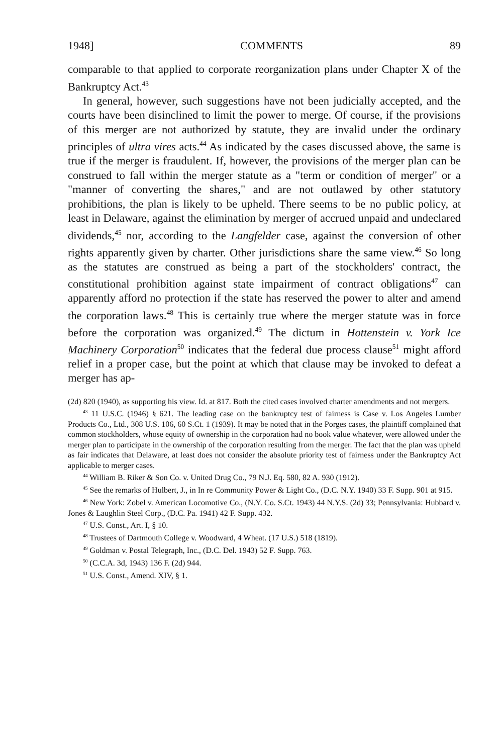1948] COMMENTS 89
comparable to that applied to corporate reorganization plans under Chapter X of the Bankruptcy Act.<sup>43</sup>
In general, however, such suggestions have not been judicially accepted, and the courts have been disinclined to limit the power to merge. Of course, if the provisions of this merger are not authorized by statute, they are invalid under the ordinary principles of ultra vires acts.<sup>44</sup> As indicated by the cases discussed above, the same is true if the merger is fraudulent. If, however, the provisions of the merger plan can be construed to fall within the merger statute as a "term or condition of merger" or a "manner of converting the shares," and are not outlawed by other statutory prohibitions, the plan is likely to be upheld. There seems to be no public policy, at least in Delaware, against the elimination by merger of accrued unpaid and undeclared dividends,<sup>45</sup> nor, according to the Langfelder case, against the conversion of other rights apparently given by charter. Other jurisdictions share the same view.<sup>46</sup> So long as the statutes are construed as being a part of the stockholders' contract, the constitutional prohibition against state impairment of contract obligations<sup>47</sup> can apparently afford no protection if the state has reserved the power to alter and amend the corporation laws.<sup>48</sup> This is certainly true where the merger statute was in force before the corporation was organized.<sup>49</sup> The dictum in Hottenstein v. York Ice Machinery Corporation<sup>50</sup> indicates that the federal due process clause<sup>51</sup> might afford relief in a proper case, but the point at which that clause may be invoked to defeat a merger has ap-
(2d) 820 (1940), as supporting his view. Id. at 817. Both the cited cases involved charter amendments and not mergers.
<sup>43</sup> 11 U.S.C. (1946) § 621. The leading case on the bankruptcy test of fairness is Case v. Los Angeles Lumber Products Co., Ltd., 308 U.S. 106, 60 S.Ct. 1 (1939). It may be noted that in the Porges cases, the plaintiff complained that common stockholders, whose equity of ownership in the corporation had no book value whatever, were allowed under the merger plan to participate in the ownership of the corporation resulting from the merger. The fact that the plan was upheld as fair indicates that Delaware, at least does not consider the absolute priority test of fairness under the Bankruptcy Act applicable to merger cases.
<sup>44</sup> William B. Riker & Son Co. v. United Drug Co., 79 N.J. Eq. 580, 82 A. 930 (1912).
<sup>45</sup> See the remarks of Hulbert, J., in In re Community Power & Light Co., (D.C. N.Y. 1940) 33 F. Supp. 901 at 915.
<sup>46</sup> New York: Zobel v. American Locomotive Co., (N.Y. Co. S.Ct. 1943) 44 N.Y.S. (2d) 33; Pennsylvania: Hubbard v. Jones & Laughlin Steel Corp., (D.C. Pa. 1941) 42 F. Supp. 432.
<sup>47</sup> U.S. Const., Art. I, § 10.
<sup>48</sup> Trustees of Dartmouth College v. Woodward, 4 Wheat. (17 U.S.) 518 (1819).
<sup>49</sup> Goldman v. Postal Telegraph, Inc., (D.C. Del. 1943) 52 F. Supp. 763.
<sup>50</sup> (C.C.A. 3d, 1943) 136 F. (2d) 944.
<sup>51</sup> U.S. Const., Amend. XIV, § 1.